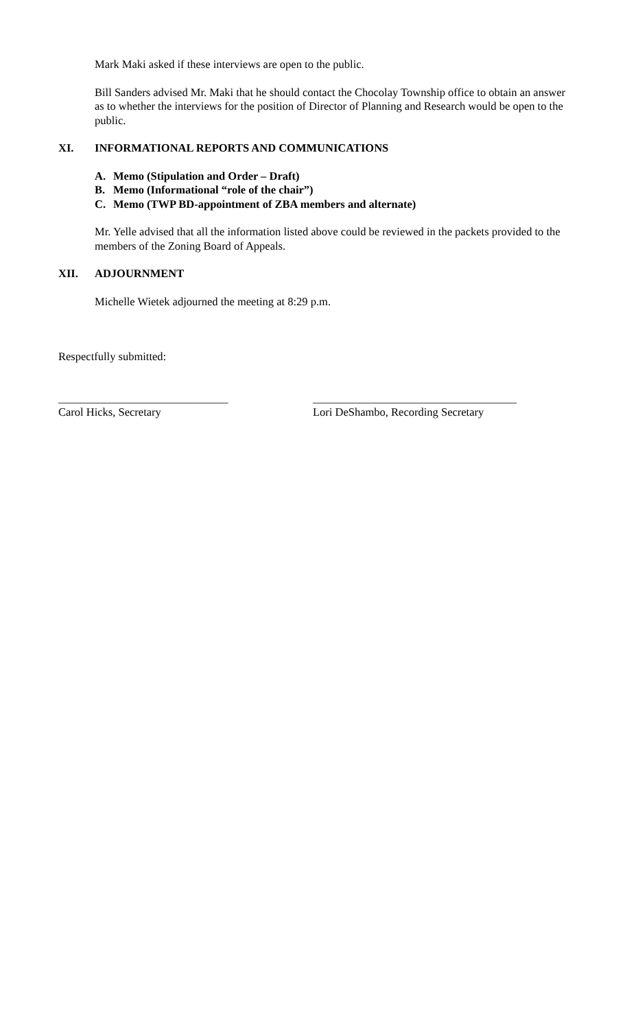Mark Maki asked if these interviews are open to the public.
Bill Sanders advised Mr. Maki that he should contact the Chocolay Township office to obtain an answer as to whether the interviews for the position of Director of Planning and Research would be open to the public.
XI. INFORMATIONAL REPORTS AND COMMUNICATIONS
A. Memo (Stipulation and Order – Draft)
B. Memo (Informational “role of the chair”)
C. Memo (TWP BD-appointment of ZBA members and alternate)
Mr. Yelle advised that all the information listed above could be reviewed in the packets provided to the members of the Zoning Board of Appeals.
XII. ADJOURNMENT
Michelle Wietek adjourned the meeting at 8:29 p.m.
Respectfully submitted:
______________________________
Carol Hicks, Secretary
____________________________________
Lori DeShambo, Recording Secretary